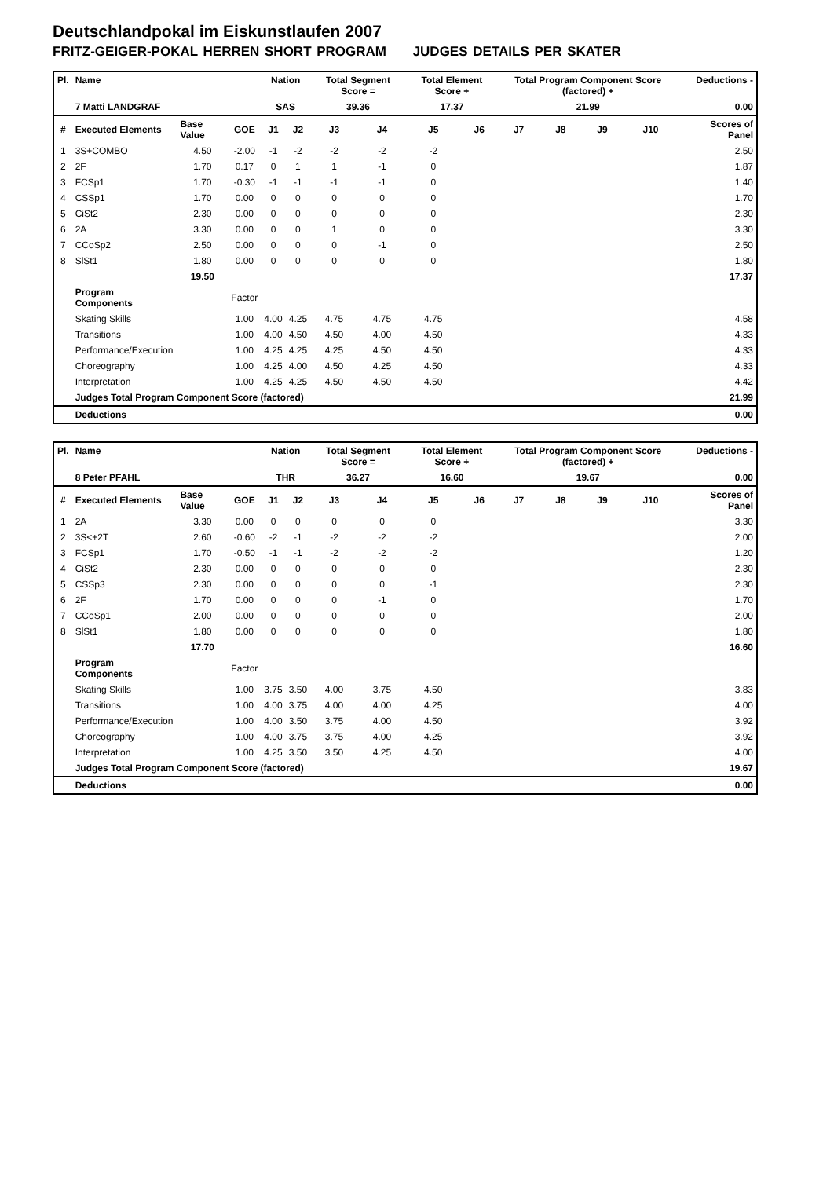Deutschlandpokal im Eiskunstlaufen 2007
FRITZ-GEIGER-POKAL HERREN SHORT PROGRAM JUDGES DETAILS PER SKATER
| Pl. | Name | | | Nation | | Total Segment Score = | | Total Element Score + | | Total Program Component Score (factored) + | | | | Deductions - | |
| | 7 Matti LANDGRAF | | | SAS | | 39.36 | | 17.37 | | 21.99 | | | | 0.00 | |
| # | Executed Elements | Base Value | GOE | J1 | J2 | J3 | J4 | J5 | J6 | J7 | J8 | J9 | J10 | | Scores of Panel |
| 1 | 3S+COMBO | 4.50 | -2.00 | -1 | -2 | -2 | -2 | -2 | | | | | | | 2.50 |
| 2 | 2F | 1.70 | 0.17 | 0 | 1 | 1 | -1 | 0 | | | | | | | 1.87 |
| 3 | FCSp1 | 1.70 | -0.30 | -1 | -1 | -1 | -1 | 0 | | | | | | | 1.40 |
| 4 | CSSp1 | 1.70 | 0.00 | 0 | 0 | 0 | 0 | 0 | | | | | | | 1.70 |
| 5 | CiSt2 | 2.30 | 0.00 | 0 | 0 | 0 | 0 | 0 | | | | | | | 2.30 |
| 6 | 2A | 3.30 | 0.00 | 0 | 0 | 1 | 0 | 0 | | | | | | | 3.30 |
| 7 | CCoSp2 | 2.50 | 0.00 | 0 | 0 | 0 | -1 | 0 | | | | | | | 2.50 |
| 8 | SlSt1 | 1.80 | 0.00 | 0 | 0 | 0 | 0 | 0 | | | | | | | 1.80 |
| | | 19.50 | | | | | | | | | | | | | 17.37 |
| | Program Components | | Factor | | | | | | | | | | | | |
| | Skating Skills | | 1.00 | 4.00 | 4.25 | 4.75 | 4.75 | 4.75 | | | | | | | 4.58 |
| | Transitions | | 1.00 | 4.00 | 4.50 | 4.50 | 4.00 | 4.50 | | | | | | | 4.33 |
| | Performance/Execution | | 1.00 | 4.25 | 4.25 | 4.25 | 4.50 | 4.50 | | | | | | | 4.33 |
| | Choreography | | 1.00 | 4.25 | 4.00 | 4.50 | 4.25 | 4.50 | | | | | | | 4.33 |
| | Interpretation | | 1.00 | 4.25 | 4.25 | 4.50 | 4.50 | 4.50 | | | | | | | 4.42 |
| | Judges Total Program Component Score (factored) | | | | | | | | | | | | | | 21.99 |
| | Deductions | | | | | | | | | | | | | | 0.00 |
| Pl. | Name | | | Nation | | Total Segment Score = | | Total Element Score + | | Total Program Component Score (factored) + | | | | Deductions - | |
| | 8 Peter PFAHL | | | THR | | 36.27 | | 16.60 | | 19.67 | | | | 0.00 | |
| # | Executed Elements | Base Value | GOE | J1 | J2 | J3 | J4 | J5 | J6 | J7 | J8 | J9 | J10 | | Scores of Panel |
| 1 | 2A | 3.30 | 0.00 | 0 | 0 | 0 | 0 | 0 | | | | | | | 3.30 |
| 2 | 3S<+2T | 2.60 | -0.60 | -2 | -1 | -2 | -2 | -2 | | | | | | | 2.00 |
| 3 | FCSp1 | 1.70 | -0.50 | -1 | -1 | -2 | -2 | -2 | | | | | | | 1.20 |
| 4 | CiSt2 | 2.30 | 0.00 | 0 | 0 | 0 | 0 | 0 | | | | | | | 2.30 |
| 5 | CSSp3 | 2.30 | 0.00 | 0 | 0 | 0 | 0 | -1 | | | | | | | 2.30 |
| 6 | 2F | 1.70 | 0.00 | 0 | 0 | 0 | -1 | 0 | | | | | | | 1.70 |
| 7 | CCoSp1 | 2.00 | 0.00 | 0 | 0 | 0 | 0 | 0 | | | | | | | 2.00 |
| 8 | SlSt1 | 1.80 | 0.00 | 0 | 0 | 0 | 0 | 0 | | | | | | | 1.80 |
| | | 17.70 | | | | | | | | | | | | | 16.60 |
| | Program Components | | Factor | | | | | | | | | | | | |
| | Skating Skills | | 1.00 | 3.75 | 3.50 | 4.00 | 3.75 | 4.50 | | | | | | | 3.83 |
| | Transitions | | 1.00 | 4.00 | 3.75 | 4.00 | 4.00 | 4.25 | | | | | | | 4.00 |
| | Performance/Execution | | 1.00 | 4.00 | 3.50 | 3.75 | 4.00 | 4.50 | | | | | | | 3.92 |
| | Choreography | | 1.00 | 4.00 | 3.75 | 3.75 | 4.00 | 4.25 | | | | | | | 3.92 |
| | Interpretation | | 1.00 | 4.25 | 3.50 | 3.50 | 4.25 | 4.50 | | | | | | | 4.00 |
| | Judges Total Program Component Score (factored) | | | | | | | | | | | | | | 19.67 |
| | Deductions | | | | | | | | | | | | | | 0.00 |